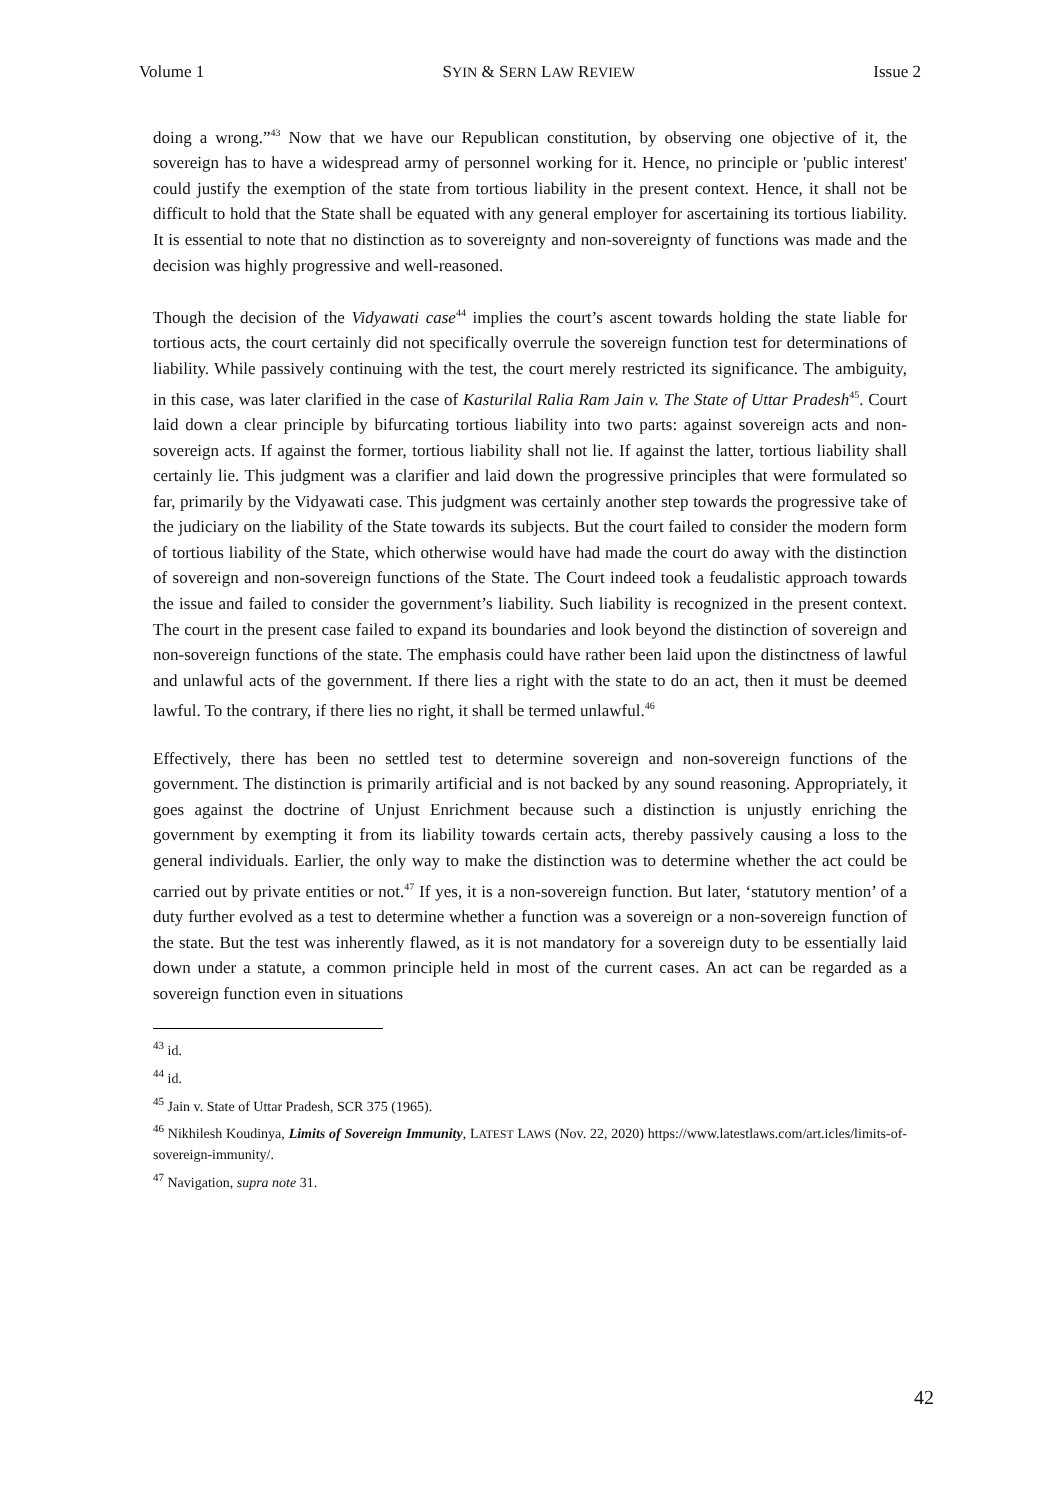Volume 1 SYIN & SERN LAW REVIEW Issue 2
doing a wrong.”<sup>43</sup> Now that we have our Republican constitution, by observing one objective of it, the sovereign has to have a widespread army of personnel working for it. Hence, no principle or 'public interest' could justify the exemption of the state from tortious liability in the present context. Hence, it shall not be difficult to hold that the State shall be equated with any general employer for ascertaining its tortious liability. It is essential to note that no distinction as to sovereignty and non-sovereignty of functions was made and the decision was highly progressive and well-reasoned.
Though the decision of the Vidyawati case<sup>44</sup> implies the court’s ascent towards holding the state liable for tortious acts, the court certainly did not specifically overrule the sovereign function test for determinations of liability. While passively continuing with the test, the court merely restricted its significance. The ambiguity, in this case, was later clarified in the case of Kasturilal Ralia Ram Jain v. The State of Uttar Pradesh<sup>45</sup>. Court laid down a clear principle by bifurcating tortious liability into two parts: against sovereign acts and non-sovereign acts. If against the former, tortious liability shall not lie. If against the latter, tortious liability shall certainly lie. This judgment was a clarifier and laid down the progressive principles that were formulated so far, primarily by the Vidyawati case. This judgment was certainly another step towards the progressive take of the judiciary on the liability of the State towards its subjects. But the court failed to consider the modern form of tortious liability of the State, which otherwise would have had made the court do away with the distinction of sovereign and non-sovereign functions of the State. The Court indeed took a feudalistic approach towards the issue and failed to consider the government’s liability. Such liability is recognized in the present context. The court in the present case failed to expand its boundaries and look beyond the distinction of sovereign and non-sovereign functions of the state. The emphasis could have rather been laid upon the distinctness of lawful and unlawful acts of the government. If there lies a right with the state to do an act, then it must be deemed lawful. To the contrary, if there lies no right, it shall be termed unlawful.<sup>46</sup>
Effectively, there has been no settled test to determine sovereign and non-sovereign functions of the government. The distinction is primarily artificial and is not backed by any sound reasoning. Appropriately, it goes against the doctrine of Unjust Enrichment because such a distinction is unjustly enriching the government by exempting it from its liability towards certain acts, thereby passively causing a loss to the general individuals. Earlier, the only way to make the distinction was to determine whether the act could be carried out by private entities or not.<sup>47</sup> If yes, it is a non-sovereign function. But later, ‘statutory mention’ of a duty further evolved as a test to determine whether a function was a sovereign or a non-sovereign function of the state. But the test was inherently flawed, as it is not mandatory for a sovereign duty to be essentially laid down under a statute, a common principle held in most of the current cases. An act can be regarded as a sovereign function even in situations
<sup>43</sup> id.
<sup>44</sup> id.
<sup>45</sup> Jain v. State of Uttar Pradesh, SCR 375 (1965).
<sup>46</sup> Nikhilesh Koudinya, Limits of Sovereign Immunity, LATEST LAWS (Nov. 22, 2020) https://www.latestlaws.com/art.icles/limits-of-sovereign-immunity/.
<sup>47</sup> Navigation, supra note 31.
42